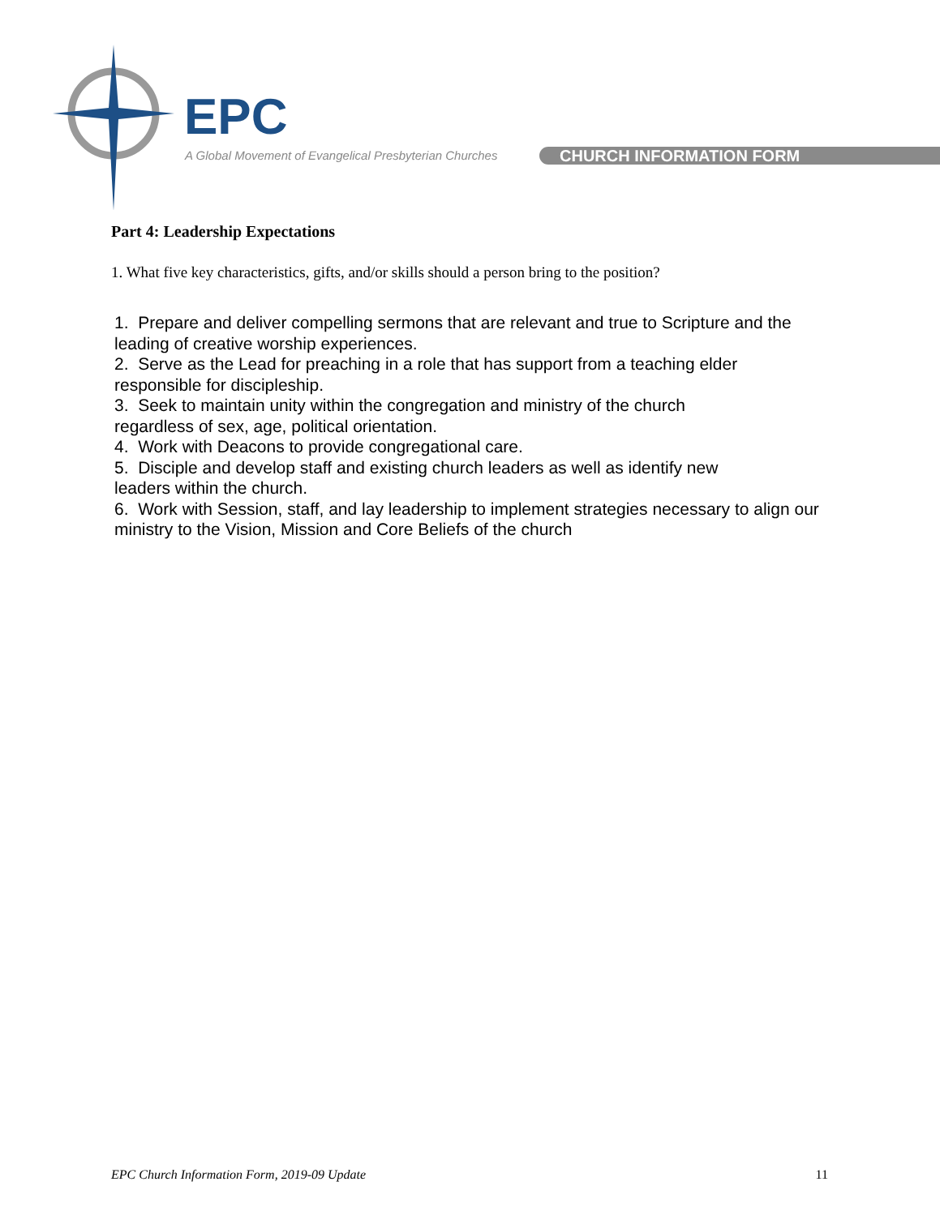EPC
A Global Movement of Evangelical Presbyterian Churches
CHURCH INFORMATION FORM
Part 4: Leadership Expectations
1. What five key characteristics, gifts, and/or skills should a person bring to the position?
1. Prepare and deliver compelling sermons that are relevant and true to Scripture and the leading of creative worship experiences.
2. Serve as the Lead for preaching in a role that has support from a teaching elder responsible for discipleship.
3. Seek to maintain unity within the congregation and ministry of the church
regardless of sex, age, political orientation.
4. Work with Deacons to provide congregational care.
5. Disciple and develop staff and existing church leaders as well as identify new
leaders within the church.
6. Work with Session, staff, and lay leadership to implement strategies necessary to align our ministry to the Vision, Mission and Core Beliefs of the church
EPC Church Information Form, 2019-09 Update 11